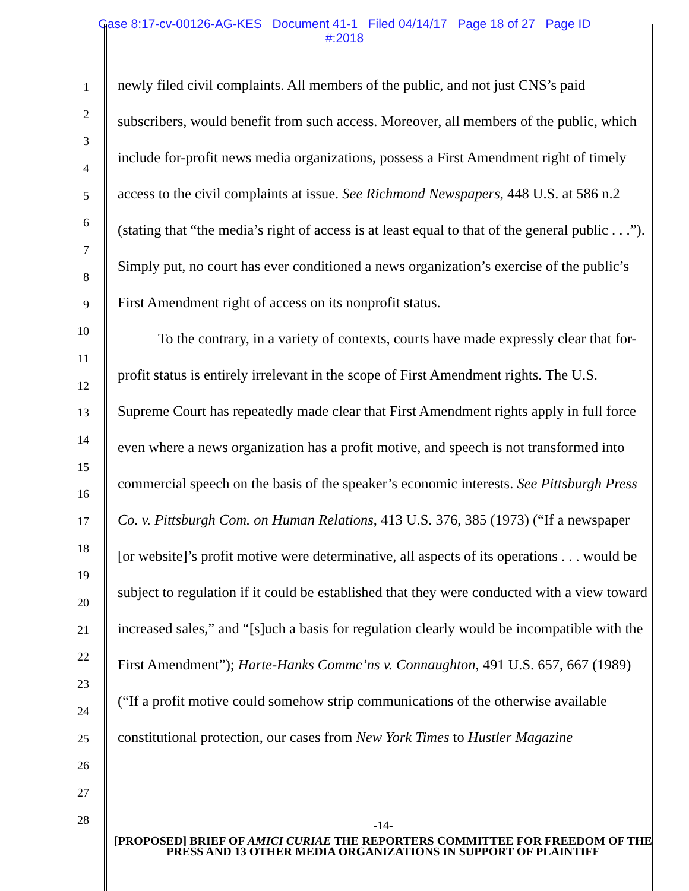Case 8:17-cv-00126-AG-KES Document 41-1 Filed 04/14/17 Page 18 of 27 Page ID
#:2018
1
2
3
4
5
6
7
8
9
10
11
12
13
14
15
16
17
18
19
20
21
22
23
24
25
26
27
28
newly filed civil complaints. All members of the public, and not just CNS’s paid subscribers, would benefit from such access. Moreover, all members of the public, which include for-profit news media organizations, possess a First Amendment right of timely access to the civil complaints at issue. See Richmond Newspapers, 448 U.S. at 586 n.2 (stating that “the media’s right of access is at least equal to that of the general public . . .”). Simply put, no court has ever conditioned a news organization’s exercise of the public’s First Amendment right of access on its nonprofit status.
To the contrary, in a variety of contexts, courts have made expressly clear that for-profit status is entirely irrelevant in the scope of First Amendment rights. The U.S. Supreme Court has repeatedly made clear that First Amendment rights apply in full force even where a news organization has a profit motive, and speech is not transformed into commercial speech on the basis of the speaker’s economic interests. See Pittsburgh Press Co. v. Pittsburgh Com. on Human Relations, 413 U.S. 376, 385 (1973) (“If a newspaper [or website]’s profit motive were determinative, all aspects of its operations . . . would be subject to regulation if it could be established that they were conducted with a view toward increased sales,” and “[s]uch a basis for regulation clearly would be incompatible with the First Amendment”); Harte-Hanks Commc’ns v. Connaughton, 491 U.S. 657, 667 (1989) (“If a profit motive could somehow strip communications of the otherwise available constitutional protection, our cases from New York Times to Hustler Magazine
-14-
[PROPOSED] BRIEF OF AMICI CURIAE THE REPORTERS COMMITTEE FOR FREEDOM OF THE PRESS AND 13 OTHER MEDIA ORGANIZATIONS IN SUPPORT OF PLAINTIFF